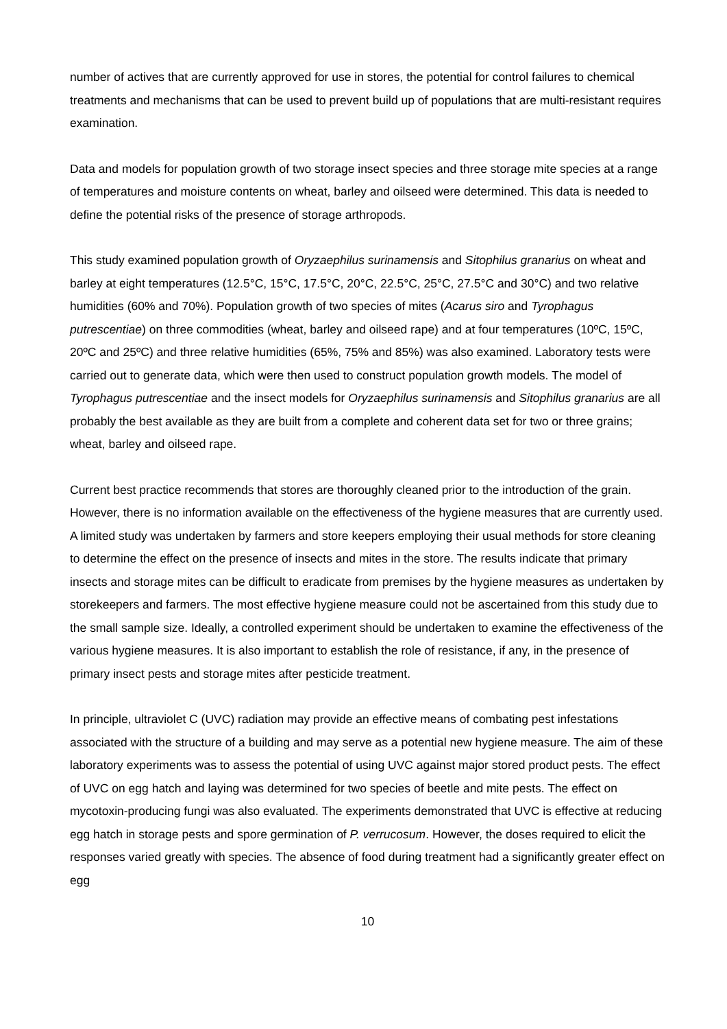number of actives that are currently approved for use in stores, the potential for control failures to chemical treatments and mechanisms that can be used to prevent build up of populations that are multi-resistant requires examination.
Data and models for population growth of two storage insect species and three storage mite species at a range of temperatures and moisture contents on wheat, barley and oilseed were determined. This data is needed to define the potential risks of the presence of storage arthropods.
This study examined population growth of Oryzaephilus surinamensis and Sitophilus granarius on wheat and barley at eight temperatures (12.5°C, 15°C, 17.5°C, 20°C, 22.5°C, 25°C, 27.5°C and 30°C) and two relative humidities (60% and 70%). Population growth of two species of mites (Acarus siro and Tyrophagus putrescentiae) on three commodities (wheat, barley and oilseed rape) and at four temperatures (10ºC, 15ºC, 20ºC and 25ºC) and three relative humidities (65%, 75% and 85%) was also examined. Laboratory tests were carried out to generate data, which were then used to construct population growth models. The model of Tyrophagus putrescentiae and the insect models for Oryzaephilus surinamensis and Sitophilus granarius are all probably the best available as they are built from a complete and coherent data set for two or three grains; wheat, barley and oilseed rape.
Current best practice recommends that stores are thoroughly cleaned prior to the introduction of the grain. However, there is no information available on the effectiveness of the hygiene measures that are currently used. A limited study was undertaken by farmers and store keepers employing their usual methods for store cleaning to determine the effect on the presence of insects and mites in the store. The results indicate that primary insects and storage mites can be difficult to eradicate from premises by the hygiene measures as undertaken by storekeepers and farmers. The most effective hygiene measure could not be ascertained from this study due to the small sample size. Ideally, a controlled experiment should be undertaken to examine the effectiveness of the various hygiene measures. It is also important to establish the role of resistance, if any, in the presence of primary insect pests and storage mites after pesticide treatment.
In principle, ultraviolet C (UVC) radiation may provide an effective means of combating pest infestations associated with the structure of a building and may serve as a potential new hygiene measure. The aim of these laboratory experiments was to assess the potential of using UVC against major stored product pests. The effect of UVC on egg hatch and laying was determined for two species of beetle and mite pests. The effect on mycotoxin-producing fungi was also evaluated. The experiments demonstrated that UVC is effective at reducing egg hatch in storage pests and spore germination of P. verrucosum. However, the doses required to elicit the responses varied greatly with species. The absence of food during treatment had a significantly greater effect on egg
10